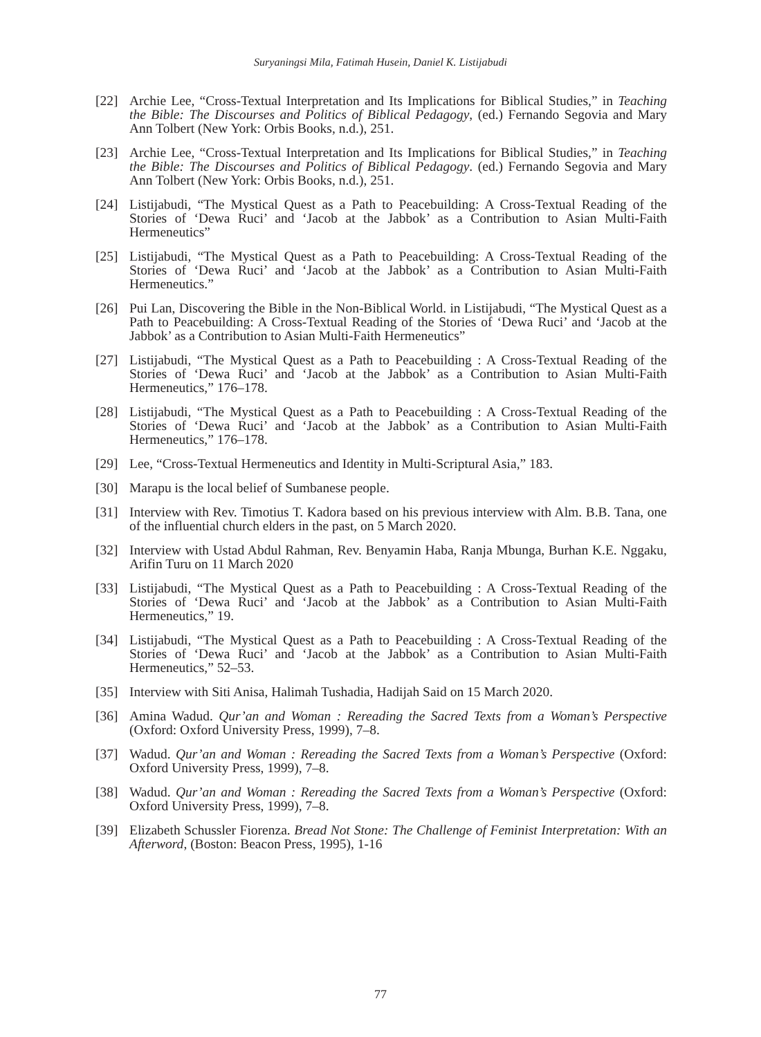Suryaningsi Mila, Fatimah Husein, Daniel K. Listijabudi
[22] Archie Lee, “Cross-Textual Interpretation and Its Implications for Biblical Studies,” in Teaching the Bible: The Discourses and Politics of Biblical Pedagogy, (ed.) Fernando Segovia and Mary Ann Tolbert (New York: Orbis Books, n.d.), 251.
[23] Archie Lee, “Cross-Textual Interpretation and Its Implications for Biblical Studies,” in Teaching the Bible: The Discourses and Politics of Biblical Pedagogy. (ed.) Fernando Segovia and Mary Ann Tolbert (New York: Orbis Books, n.d.), 251.
[24] Listijabudi, “The Mystical Quest as a Path to Peacebuilding: A Cross-Textual Reading of the Stories of ‘Dewa Ruci’ and ‘Jacob at the Jabbok’ as a Contribution to Asian Multi-Faith Hermeneutics”
[25] Listijabudi, “The Mystical Quest as a Path to Peacebuilding: A Cross-Textual Reading of the Stories of ‘Dewa Ruci’ and ‘Jacob at the Jabbok’ as a Contribution to Asian Multi-Faith Hermeneutics.”
[26] Pui Lan, Discovering the Bible in the Non-Biblical World. in Listijabudi, “The Mystical Quest as a Path to Peacebuilding: A Cross-Textual Reading of the Stories of ‘Dewa Ruci’ and ‘Jacob at the Jabbok’ as a Contribution to Asian Multi-Faith Hermeneutics”
[27] Listijabudi, “The Mystical Quest as a Path to Peacebuilding : A Cross-Textual Reading of the Stories of ‘Dewa Ruci’ and ‘Jacob at the Jabbok’ as a Contribution to Asian Multi-Faith Hermeneutics,” 176–178.
[28] Listijabudi, “The Mystical Quest as a Path to Peacebuilding : A Cross-Textual Reading of the Stories of ‘Dewa Ruci’ and ‘Jacob at the Jabbok’ as a Contribution to Asian Multi-Faith Hermeneutics,” 176–178.
[29] Lee, “Cross-Textual Hermeneutics and Identity in Multi-Scriptural Asia,” 183.
[30] Marapu is the local belief of Sumbanese people.
[31] Interview with Rev. Timotius T. Kadora based on his previous interview with Alm. B.B. Tana, one of the influential church elders in the past, on 5 March 2020.
[32] Interview with Ustad Abdul Rahman, Rev. Benyamin Haba, Ranja Mbunga, Burhan K.E. Nggaku, Arifin Turu on 11 March 2020
[33] Listijabudi, “The Mystical Quest as a Path to Peacebuilding : A Cross-Textual Reading of the Stories of ‘Dewa Ruci’ and ‘Jacob at the Jabbok’ as a Contribution to Asian Multi-Faith Hermeneutics,” 19.
[34] Listijabudi, “The Mystical Quest as a Path to Peacebuilding : A Cross-Textual Reading of the Stories of ‘Dewa Ruci’ and ‘Jacob at the Jabbok’ as a Contribution to Asian Multi-Faith Hermeneutics,” 52–53.
[35] Interview with Siti Anisa, Halimah Tushadia, Hadijah Said on 15 March 2020.
[36] Amina Wadud. Qur’an and Woman : Rereading the Sacred Texts from a Woman’s Perspective (Oxford: Oxford University Press, 1999), 7–8.
[37] Wadud. Qur’an and Woman : Rereading the Sacred Texts from a Woman’s Perspective (Oxford: Oxford University Press, 1999), 7–8.
[38] Wadud. Qur’an and Woman : Rereading the Sacred Texts from a Woman’s Perspective (Oxford: Oxford University Press, 1999), 7–8.
[39] Elizabeth Schussler Fiorenza. Bread Not Stone: The Challenge of Feminist Interpretation: With an Afterword, (Boston: Beacon Press, 1995), 1-16
77